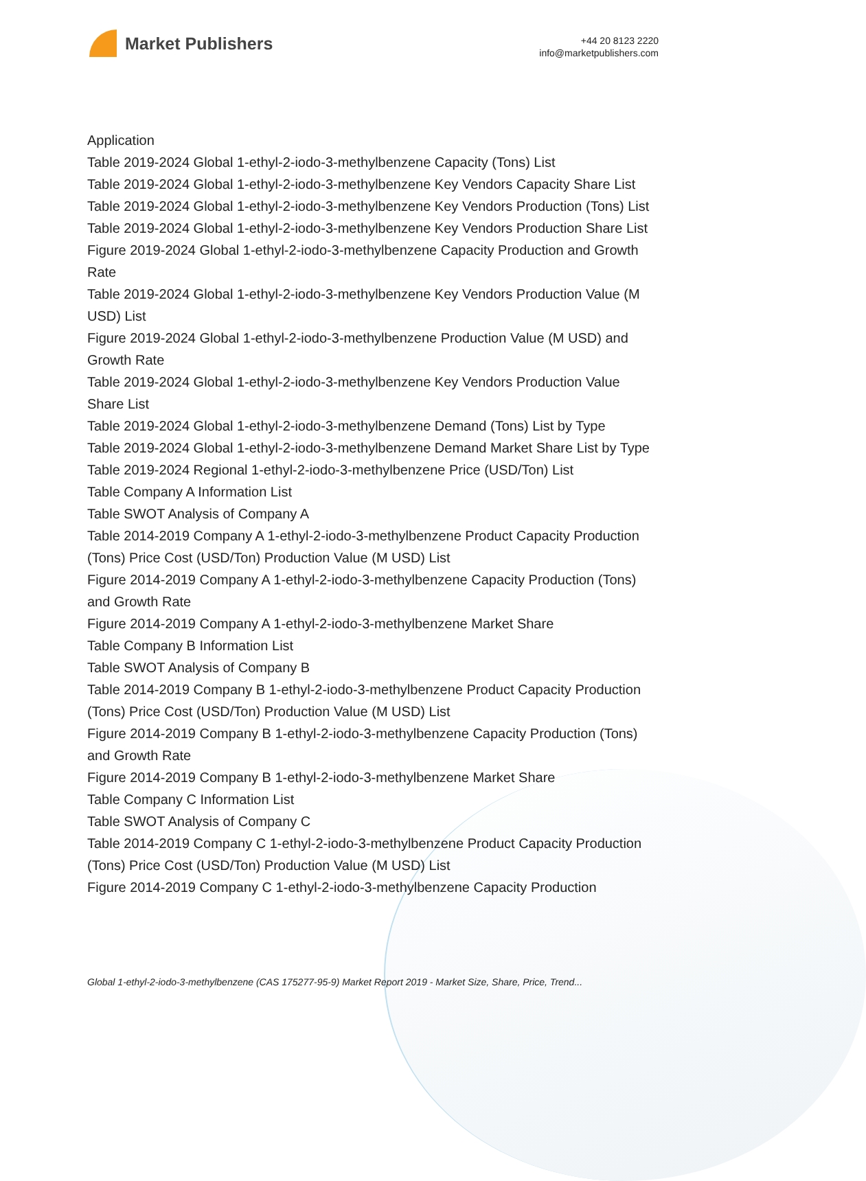Market Publishers
+44 20 8123 2220
info@marketpublishers.com
Application
Table 2019-2024 Global 1-ethyl-2-iodo-3-methylbenzene Capacity (Tons) List
Table 2019-2024 Global 1-ethyl-2-iodo-3-methylbenzene Key Vendors Capacity Share List
Table 2019-2024 Global 1-ethyl-2-iodo-3-methylbenzene Key Vendors Production (Tons) List
Table 2019-2024 Global 1-ethyl-2-iodo-3-methylbenzene Key Vendors Production Share List
Figure 2019-2024 Global 1-ethyl-2-iodo-3-methylbenzene Capacity Production and Growth Rate
Table 2019-2024 Global 1-ethyl-2-iodo-3-methylbenzene Key Vendors Production Value (M USD) List
Figure 2019-2024 Global 1-ethyl-2-iodo-3-methylbenzene Production Value (M USD) and Growth Rate
Table 2019-2024 Global 1-ethyl-2-iodo-3-methylbenzene Key Vendors Production Value Share List
Table 2019-2024 Global 1-ethyl-2-iodo-3-methylbenzene Demand (Tons) List by Type
Table 2019-2024 Global 1-ethyl-2-iodo-3-methylbenzene Demand Market Share List by Type
Table 2019-2024 Regional 1-ethyl-2-iodo-3-methylbenzene Price (USD/Ton) List
Table Company A Information List
Table SWOT Analysis of Company A
Table 2014-2019 Company A 1-ethyl-2-iodo-3-methylbenzene Product Capacity Production (Tons) Price Cost (USD/Ton) Production Value (M USD) List
Figure 2014-2019 Company A 1-ethyl-2-iodo-3-methylbenzene Capacity Production (Tons) and Growth Rate
Figure 2014-2019 Company A 1-ethyl-2-iodo-3-methylbenzene Market Share
Table Company B Information List
Table SWOT Analysis of Company B
Table 2014-2019 Company B 1-ethyl-2-iodo-3-methylbenzene Product Capacity Production (Tons) Price Cost (USD/Ton) Production Value (M USD) List
Figure 2014-2019 Company B 1-ethyl-2-iodo-3-methylbenzene Capacity Production (Tons) and Growth Rate
Figure 2014-2019 Company B 1-ethyl-2-iodo-3-methylbenzene Market Share
Table Company C Information List
Table SWOT Analysis of Company C
Table 2014-2019 Company C 1-ethyl-2-iodo-3-methylbenzene Product Capacity Production (Tons) Price Cost (USD/Ton) Production Value (M USD) List
Figure 2014-2019 Company C 1-ethyl-2-iodo-3-methylbenzene Capacity Production
Global 1-ethyl-2-iodo-3-methylbenzene (CAS 175277-95-9) Market Report 2019 - Market Size, Share, Price, Trend...